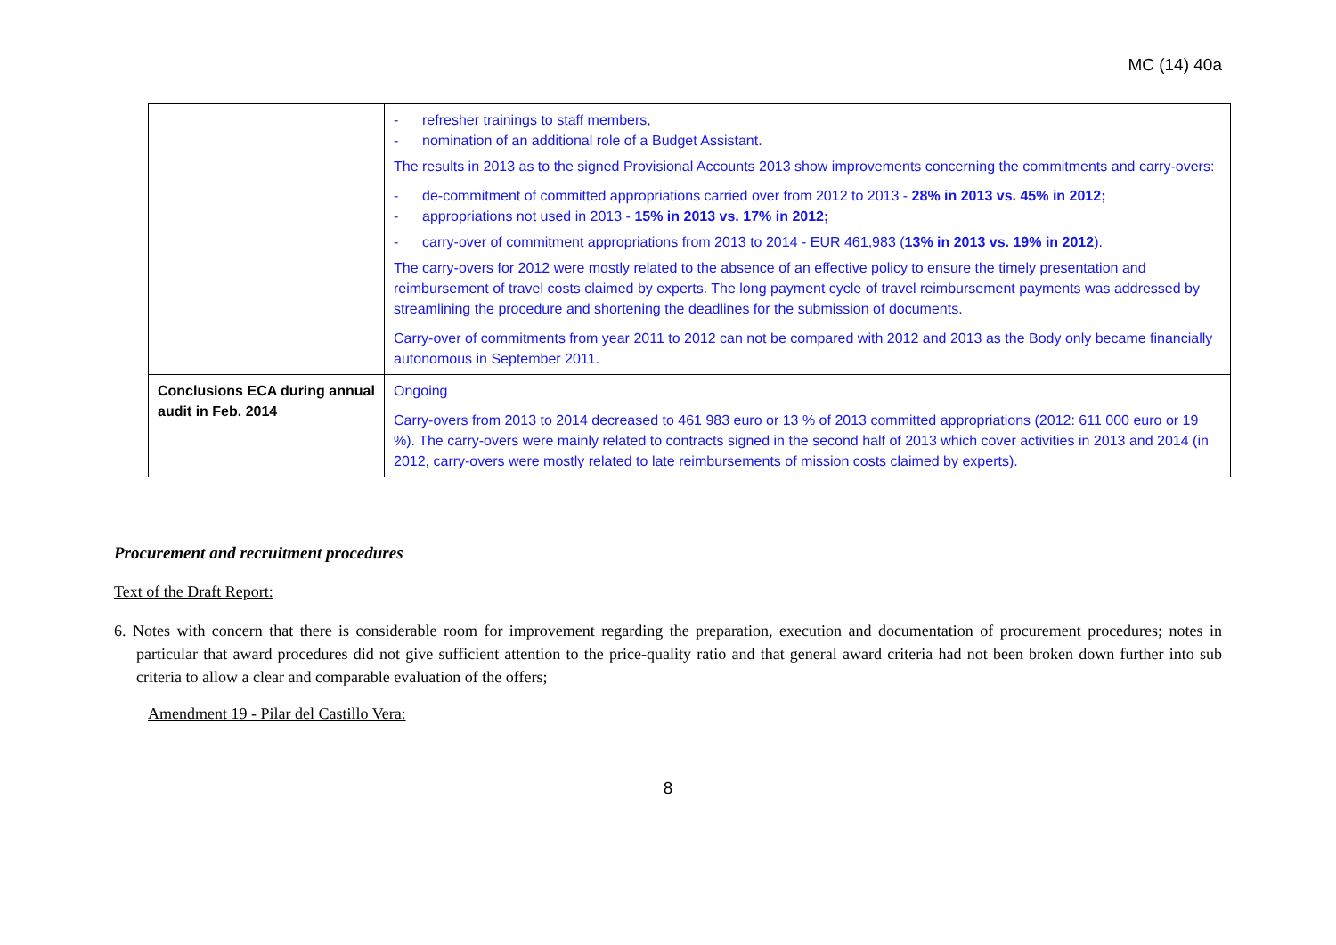MC (14) 40a
| | - refresher trainings to staff members, - nomination of an additional role of a Budget Assistant. The results in 2013 as to the signed Provisional Accounts 2013 show improvements concerning the commitments and carry-overs: - de-commitment of committed appropriations carried over from 2012 to 2013 - 28% in 2013 vs. 45% in 2012; - appropriations not used in 2013 - 15% in 2013 vs. 17% in 2012; - carry-over of commitment appropriations from 2013 to 2014 - EUR 461,983 ( 13% in 2013 vs. 19% in 2012 ). The carry-overs for 2012 were mostly related to the absence of an effective policy to ensure the timely presentation and reimbursement of travel costs claimed by experts. The long payment cycle of travel reimbursement payments was addressed by streamlining the procedure and shortening the deadlines for the submission of documents. Carry-over of commitments from year 2011 to 2012 can not be compared with 2012 and 2013 as the Body only became financially autonomous in September 2011. |
| Conclusions ECA during annual audit in Feb. 2014 | Ongoing Carry-overs from 2013 to 2014 decreased to 461 983 euro or 13 % of 2013 committed appropriations (2012: 611 000 euro or 19 %). The carry-overs were mainly related to contracts signed in the second half of 2013 which cover activities in 2013 and 2014 (in 2012, carry-overs were mostly related to late reimbursements of mission costs claimed by experts). |
Procurement and recruitment procedures
Text of the Draft Report:
6. Notes with concern that there is considerable room for improvement regarding the preparation, execution and documentation of procurement procedures; notes in particular that award procedures did not give sufficient attention to the price-quality ratio and that general award criteria had not been broken down further into sub criteria to allow a clear and comparable evaluation of the offers;
Amendment 19 - Pilar del Castillo Vera:
8